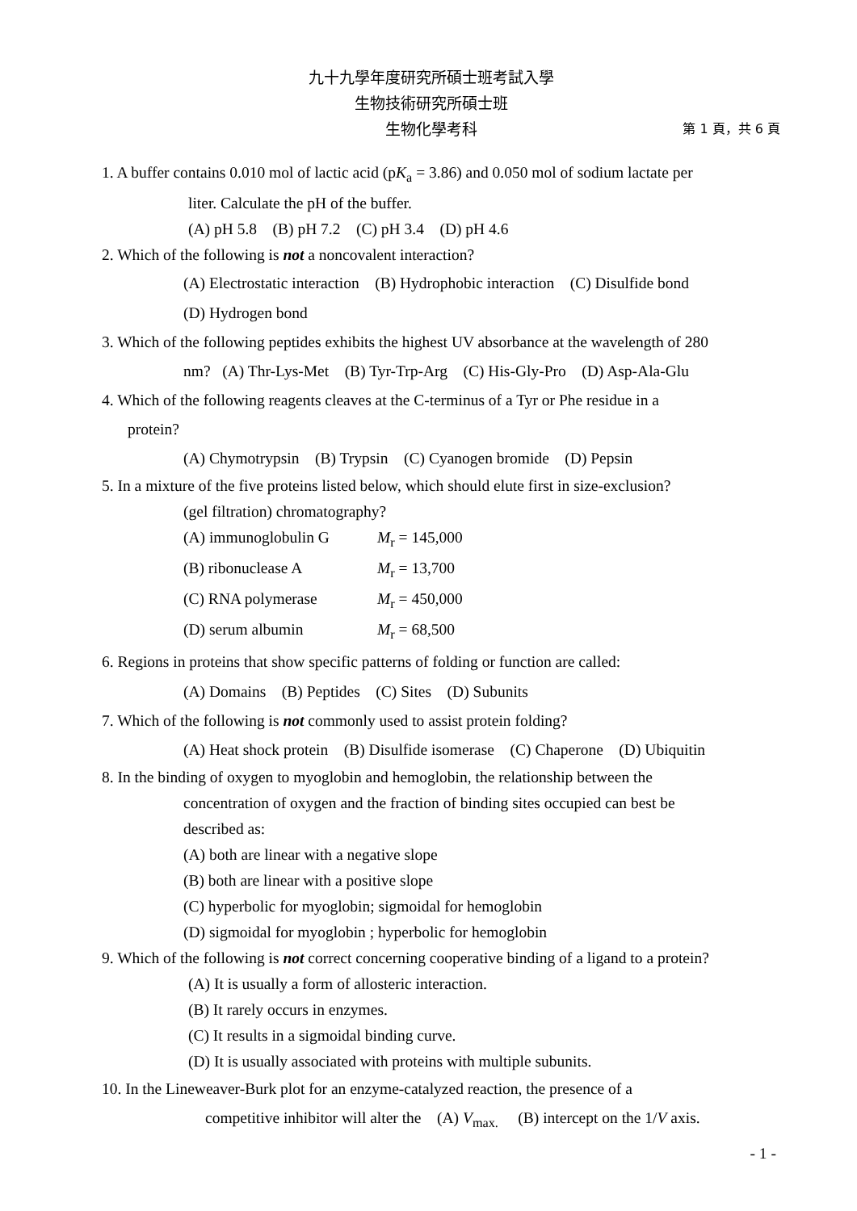九十九學年度研究所碩士班考試入學
生物技術研究所碩士班
生物化學考科 第 1 頁，共 6 頁
1. A buffer contains 0.010 mol of lactic acid (pK<sub>a</sub> = 3.86) and 0.050 mol of sodium lactate per
liter. Calculate the pH of the buffer.
(A) pH 5.8 (B) pH 7.2 (C) pH 3.4 (D) pH 4.6
2. Which of the following is not a noncovalent interaction?
(A) Electrostatic interaction (B) Hydrophobic interaction (C) Disulfide bond
(D) Hydrogen bond
3. Which of the following peptides exhibits the highest UV absorbance at the wavelength of 280
nm? (A) Thr-Lys-Met (B) Tyr-Trp-Arg (C) His-Gly-Pro (D) Asp-Ala-Glu
4. Which of the following reagents cleaves at the C-terminus of a Tyr or Phe residue in a
protein?
(A) Chymotrypsin (B) Trypsin (C) Cyanogen bromide (D) Pepsin
5. In a mixture of the five proteins listed below, which should elute first in size-exclusion?
(gel filtration) chromatography?
(A) immunoglobulin G M<sub>r</sub> = 145,000
(B) ribonuclease A M<sub>r</sub> = 13,700
(C) RNA polymerase M<sub>r</sub> = 450,000
(D) serum albumin M<sub>r</sub> = 68,500
6. Regions in proteins that show specific patterns of folding or function are called:
(A) Domains (B) Peptides (C) Sites (D) Subunits
7. Which of the following is not commonly used to assist protein folding?
(A) Heat shock protein (B) Disulfide isomerase (C) Chaperone (D) Ubiquitin
8. In the binding of oxygen to myoglobin and hemoglobin, the relationship between the
concentration of oxygen and the fraction of binding sites occupied can best be
described as:
(A) both are linear with a negative slope
(B) both are linear with a positive slope
(C) hyperbolic for myoglobin; sigmoidal for hemoglobin
(D) sigmoidal for myoglobin ; hyperbolic for hemoglobin
9. Which of the following is not correct concerning cooperative binding of a ligand to a protein?
(A) It is usually a form of allosteric interaction.
(B) It rarely occurs in enzymes.
(C) It results in a sigmoidal binding curve.
(D) It is usually associated with proteins with multiple subunits.
10. In the Lineweaver-Burk plot for an enzyme-catalyzed reaction, the presence of a
competitive inhibitor will alter the (A) V<sub>max.</sub> (B) intercept on the 1/V axis.
- 1 -